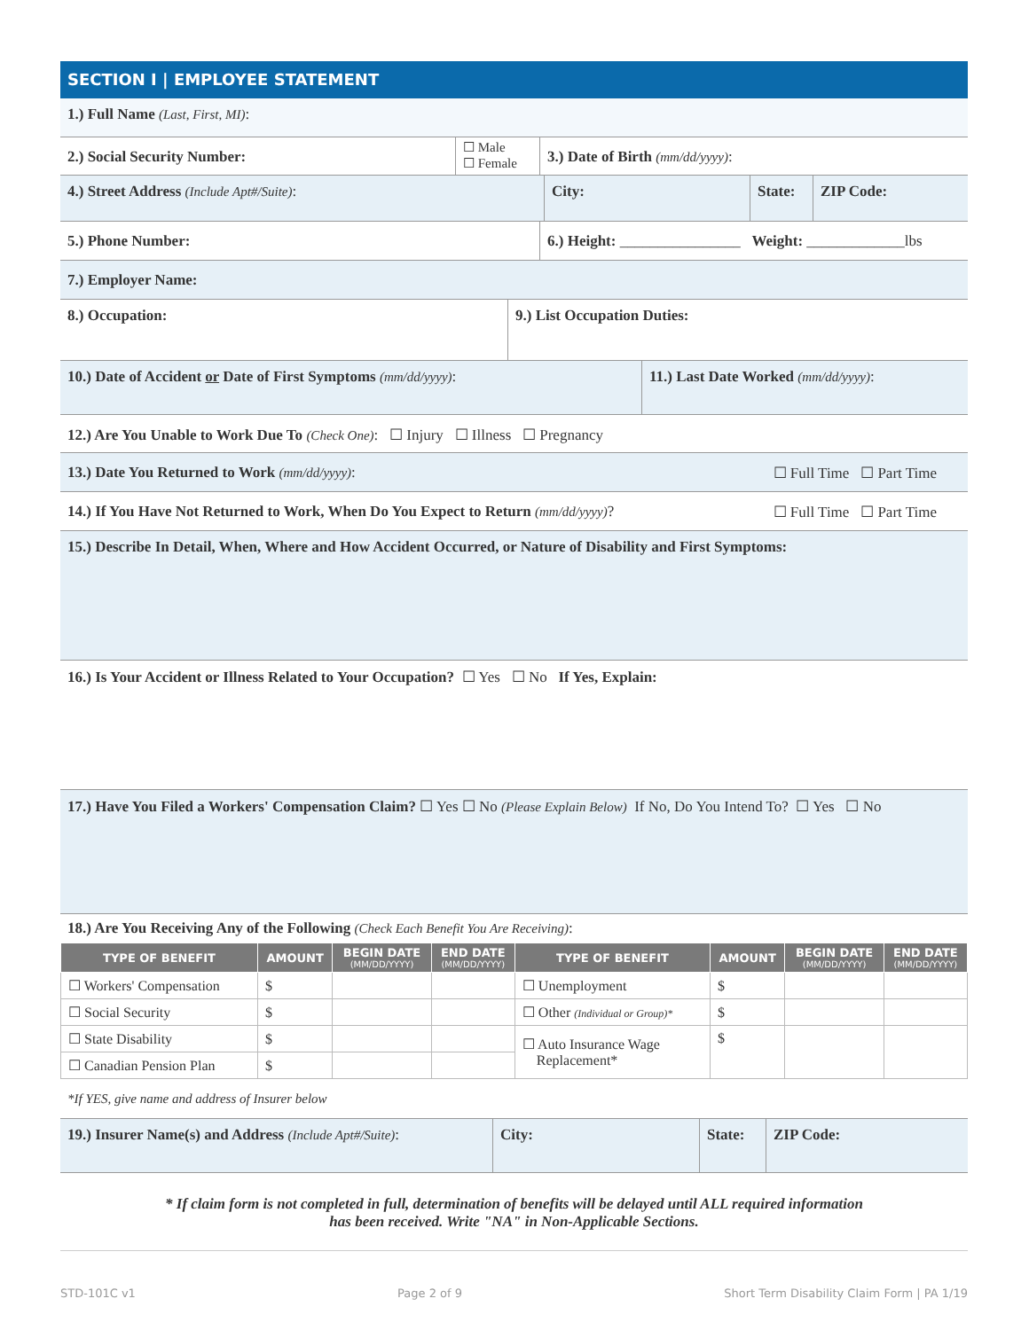SECTION I | EMPLOYEE STATEMENT
1.) Full Name (Last, First, MI):
2.) Social Security Number:
☐ Male
☐ Female
3.) Date of Birth (mm/dd/yyyy):
4.) Street Address (Include Apt#/Suite): City: State: ZIP Code:
5.) Phone Number: 6.) Height: ________________ Weight: _____________lbs
7.) Employer Name:
8.) Occupation: 9.) List Occupation Duties:
10.) Date of Accident or Date of First Symptoms (mm/dd/yyyy): 11.) Last Date Worked (mm/dd/yyyy):
12.) Are You Unable to Work Due To (Check One): ☐ Injury ☐ Illness ☐ Pregnancy
13.) Date You Returned to Work (mm/dd/yyyy):
☐ Full Time ☐ Part Time
14.) If You Have Not Returned to Work, When Do You Expect to Return (mm/dd/yyyy)?
☐ Full Time ☐ Part Time
15.) Describe In Detail, When, Where and How Accident Occurred, or Nature of Disability and First Symptoms:
16.) Is Your Accident or Illness Related to Your Occupation? ☐ Yes ☐ No If Yes, Explain:
17.) Have You Filed a Workers' Compensation Claim? ☐ Yes ☐ No (Please Explain Below) If No, Do You Intend To? ☐ Yes ☐ No
18.) Are You Receiving Any of the Following (Check Each Benefit You Are Receiving):
| TYPE OF BENEFIT | AMOUNT | BEGIN DATE (MM/DD/YYYY) | END DATE (MM/DD/YYYY) | TYPE OF BENEFIT | AMOUNT | BEGIN DATE (MM/DD/YYYY) | END DATE (MM/DD/YYYY) |
| --- | --- | --- | --- | --- | --- | --- | --- |
| ☐ Workers' Compensation | $ | | | ☐ Unemployment | $ | | |
| ☐ Social Security | $ | | | ☐ Other (Individual or Group)* | $ | | |
| ☐ State Disability | $ | | | ☐ Auto Insurance Wage Replacement* | $ | | |
| ☐ Canadian Pension Plan | $ | | | | | | |
*If YES, give name and address of Insurer below
19.) Insurer Name(s) and Address (Include Apt#/Suite):
City: State: ZIP Code:
* If claim form is not completed in full, determination of benefits will be delayed until ALL required information
has been received. Write "NA" in Non-Applicable Sections.
STD-101C v1 Page 2 of 9 Short Term Disability Claim Form | PA 1/19